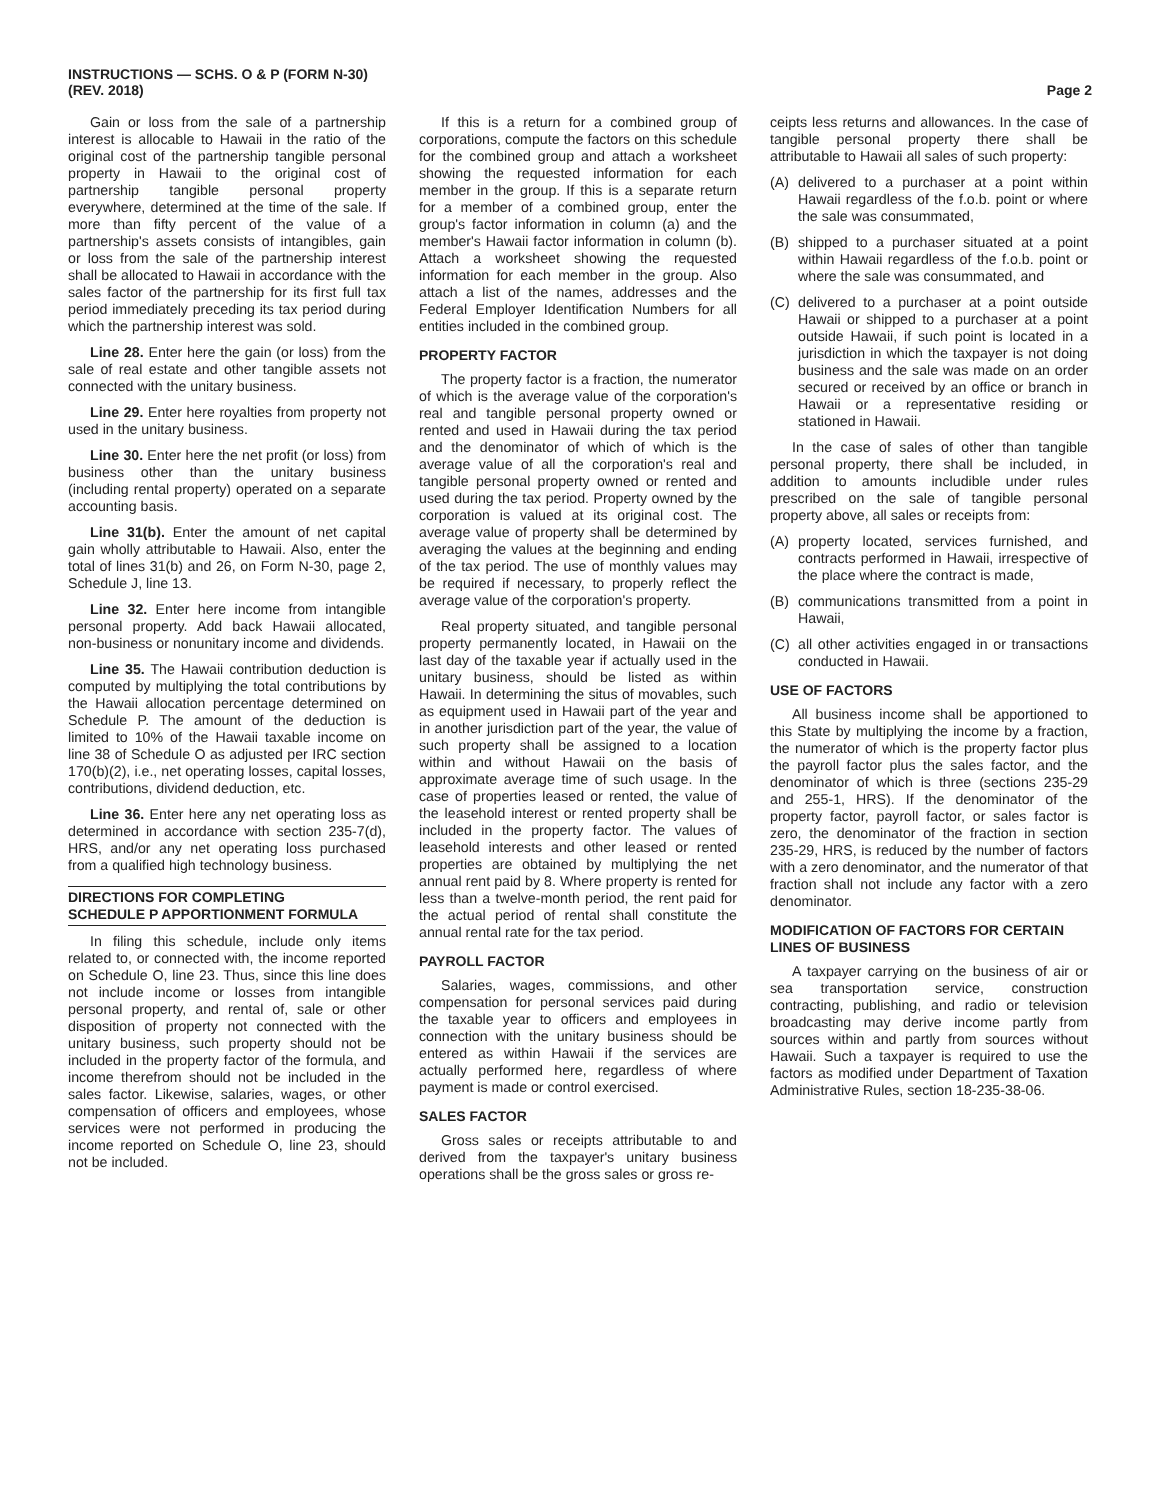INSTRUCTIONS — SCHS. O & P (FORM N-30)
(REV. 2018)
Page 2
Gain or loss from the sale of a partnership interest is allocable to Hawaii in the ratio of the original cost of the partnership tangible personal property in Hawaii to the original cost of partnership tangible personal property everywhere, determined at the time of the sale. If more than fifty percent of the value of a partnership's assets consists of intangibles, gain or loss from the sale of the partnership interest shall be allocated to Hawaii in accordance with the sales factor of the partnership for its first full tax period immediately preceding its tax period during which the partnership interest was sold.
Line 28. Enter here the gain (or loss) from the sale of real estate and other tangible assets not connected with the unitary business.
Line 29. Enter here royalties from property not used in the unitary business.
Line 30. Enter here the net profit (or loss) from business other than the unitary business (including rental property) operated on a separate accounting basis.
Line 31(b). Enter the amount of net capital gain wholly attributable to Hawaii. Also, enter the total of lines 31(b) and 26, on Form N-30, page 2, Schedule J, line 13.
Line 32. Enter here income from intangible personal property. Add back Hawaii allocated, non-business or nonunitary income and dividends.
Line 35. The Hawaii contribution deduction is computed by multiplying the total contributions by the Hawaii allocation percentage determined on Schedule P. The amount of the deduction is limited to 10% of the Hawaii taxable income on line 38 of Schedule O as adjusted per IRC section 170(b)(2), i.e., net operating losses, capital losses, contributions, dividend deduction, etc.
Line 36. Enter here any net operating loss as determined in accordance with section 235-7(d), HRS, and/or any net operating loss purchased from a qualified high technology business.
DIRECTIONS FOR COMPLETING
SCHEDULE P APPORTIONMENT FORMULA
In filing this schedule, include only items related to, or connected with, the income reported on Schedule O, line 23. Thus, since this line does not include income or losses from intangible personal property, and rental of, sale or other disposition of property not connected with the unitary business, such property should not be included in the property factor of the formula, and income therefrom should not be included in the sales factor. Likewise, salaries, wages, or other compensation of officers and employees, whose services were not performed in producing the income reported on Schedule O, line 23, should not be included.
If this is a return for a combined group of corporations, compute the factors on this schedule for the combined group and attach a worksheet showing the requested information for each member in the group. If this is a separate return for a member of a combined group, enter the group's factor information in column (a) and the member's Hawaii factor information in column (b). Attach a worksheet showing the requested information for each member in the group. Also attach a list of the names, addresses and the Federal Employer Identification Numbers for all entities included in the combined group.
PROPERTY FACTOR
The property factor is a fraction, the numerator of which is the average value of the corporation's real and tangible personal property owned or rented and used in Hawaii during the tax period and the denominator of which of which is the average value of all the corporation's real and tangible personal property owned or rented and used during the tax period. Property owned by the corporation is valued at its original cost. The average value of property shall be determined by averaging the values at the beginning and ending of the tax period. The use of monthly values may be required if necessary, to properly reflect the average value of the corporation's property.
Real property situated, and tangible personal property permanently located, in Hawaii on the last day of the taxable year if actually used in the unitary business, should be listed as within Hawaii. In determining the situs of movables, such as equipment used in Hawaii part of the year and in another jurisdiction part of the year, the value of such property shall be assigned to a location within and without Hawaii on the basis of approximate average time of such usage. In the case of properties leased or rented, the value of the leasehold interest or rented property shall be included in the property factor. The values of leasehold interests and other leased or rented properties are obtained by multiplying the net annual rent paid by 8. Where property is rented for less than a twelve-month period, the rent paid for the actual period of rental shall constitute the annual rental rate for the tax period.
PAYROLL FACTOR
Salaries, wages, commissions, and other compensation for personal services paid during the taxable year to officers and employees in connection with the unitary business should be entered as within Hawaii if the services are actually performed here, regardless of where payment is made or control exercised.
SALES FACTOR
Gross sales or receipts attributable to and derived from the taxpayer's unitary business operations shall be the gross sales or gross re-
ceipts less returns and allowances. In the case of tangible personal property there shall be attributable to Hawaii all sales of such property:
(A) delivered to a purchaser at a point within Hawaii regardless of the f.o.b. point or where the sale was consummated,
(B) shipped to a purchaser situated at a point within Hawaii regardless of the f.o.b. point or where the sale was consummated, and
(C) delivered to a purchaser at a point outside Hawaii or shipped to a purchaser at a point outside Hawaii, if such point is located in a jurisdiction in which the taxpayer is not doing business and the sale was made on an order secured or received by an office or branch in Hawaii or a representative residing or stationed in Hawaii.
In the case of sales of other than tangible personal property, there shall be included, in addition to amounts includible under rules prescribed on the sale of tangible personal property above, all sales or receipts from:
(A) property located, services furnished, and contracts performed in Hawaii, irrespective of the place where the contract is made,
(B) communications transmitted from a point in Hawaii,
(C) all other activities engaged in or transactions conducted in Hawaii.
USE OF FACTORS
All business income shall be apportioned to this State by multiplying the income by a fraction, the numerator of which is the property factor plus the payroll factor plus the sales factor, and the denominator of which is three (sections 235-29 and 255-1, HRS). If the denominator of the property factor, payroll factor, or sales factor is zero, the denominator of the fraction in section 235-29, HRS, is reduced by the number of factors with a zero denominator, and the numerator of that fraction shall not include any factor with a zero denominator.
MODIFICATION OF FACTORS FOR CERTAIN LINES OF BUSINESS
A taxpayer carrying on the business of air or sea transportation service, construction contracting, publishing, and radio or television broadcasting may derive income partly from sources within and partly from sources without Hawaii. Such a taxpayer is required to use the factors as modified under Department of Taxation Administrative Rules, section 18-235-38-06.